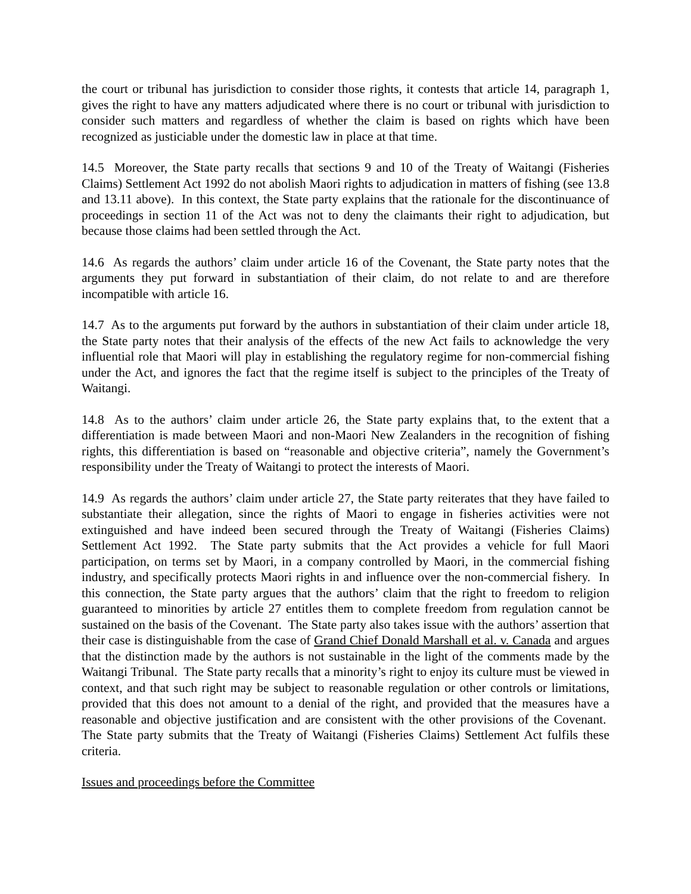the court or tribunal has jurisdiction to consider those rights, it contests that article 14, paragraph 1, gives the right to have any matters adjudicated where there is no court or tribunal with jurisdiction to consider such matters and regardless of whether the claim is based on rights which have been recognized as justiciable under the domestic law in place at that time.
14.5 Moreover, the State party recalls that sections 9 and 10 of the Treaty of Waitangi (Fisheries Claims) Settlement Act 1992 do not abolish Maori rights to adjudication in matters of fishing (see 13.8 and 13.11 above). In this context, the State party explains that the rationale for the discontinuance of proceedings in section 11 of the Act was not to deny the claimants their right to adjudication, but because those claims had been settled through the Act.
14.6 As regards the authors’ claim under article 16 of the Covenant, the State party notes that the arguments they put forward in substantiation of their claim, do not relate to and are therefore incompatible with article 16.
14.7 As to the arguments put forward by the authors in substantiation of their claim under article 18, the State party notes that their analysis of the effects of the new Act fails to acknowledge the very influential role that Maori will play in establishing the regulatory regime for non-commercial fishing under the Act, and ignores the fact that the regime itself is subject to the principles of the Treaty of Waitangi.
14.8 As to the authors’ claim under article 26, the State party explains that, to the extent that a differentiation is made between Maori and non-Maori New Zealanders in the recognition of fishing rights, this differentiation is based on “reasonable and objective criteria”, namely the Government’s responsibility under the Treaty of Waitangi to protect the interests of Maori.
14.9 As regards the authors’ claim under article 27, the State party reiterates that they have failed to substantiate their allegation, since the rights of Maori to engage in fisheries activities were not extinguished and have indeed been secured through the Treaty of Waitangi (Fisheries Claims) Settlement Act 1992. The State party submits that the Act provides a vehicle for full Maori participation, on terms set by Maori, in a company controlled by Maori, in the commercial fishing industry, and specifically protects Maori rights in and influence over the non-commercial fishery. In this connection, the State party argues that the authors’ claim that the right to freedom to religion guaranteed to minorities by article 27 entitles them to complete freedom from regulation cannot be sustained on the basis of the Covenant. The State party also takes issue with the authors’ assertion that their case is distinguishable from the case of Grand Chief Donald Marshall et al. v. Canada and argues that the distinction made by the authors is not sustainable in the light of the comments made by the Waitangi Tribunal. The State party recalls that a minority’s right to enjoy its culture must be viewed in context, and that such right may be subject to reasonable regulation or other controls or limitations, provided that this does not amount to a denial of the right, and provided that the measures have a reasonable and objective justification and are consistent with the other provisions of the Covenant. The State party submits that the Treaty of Waitangi (Fisheries Claims) Settlement Act fulfils these criteria.
Issues and proceedings before the Committee